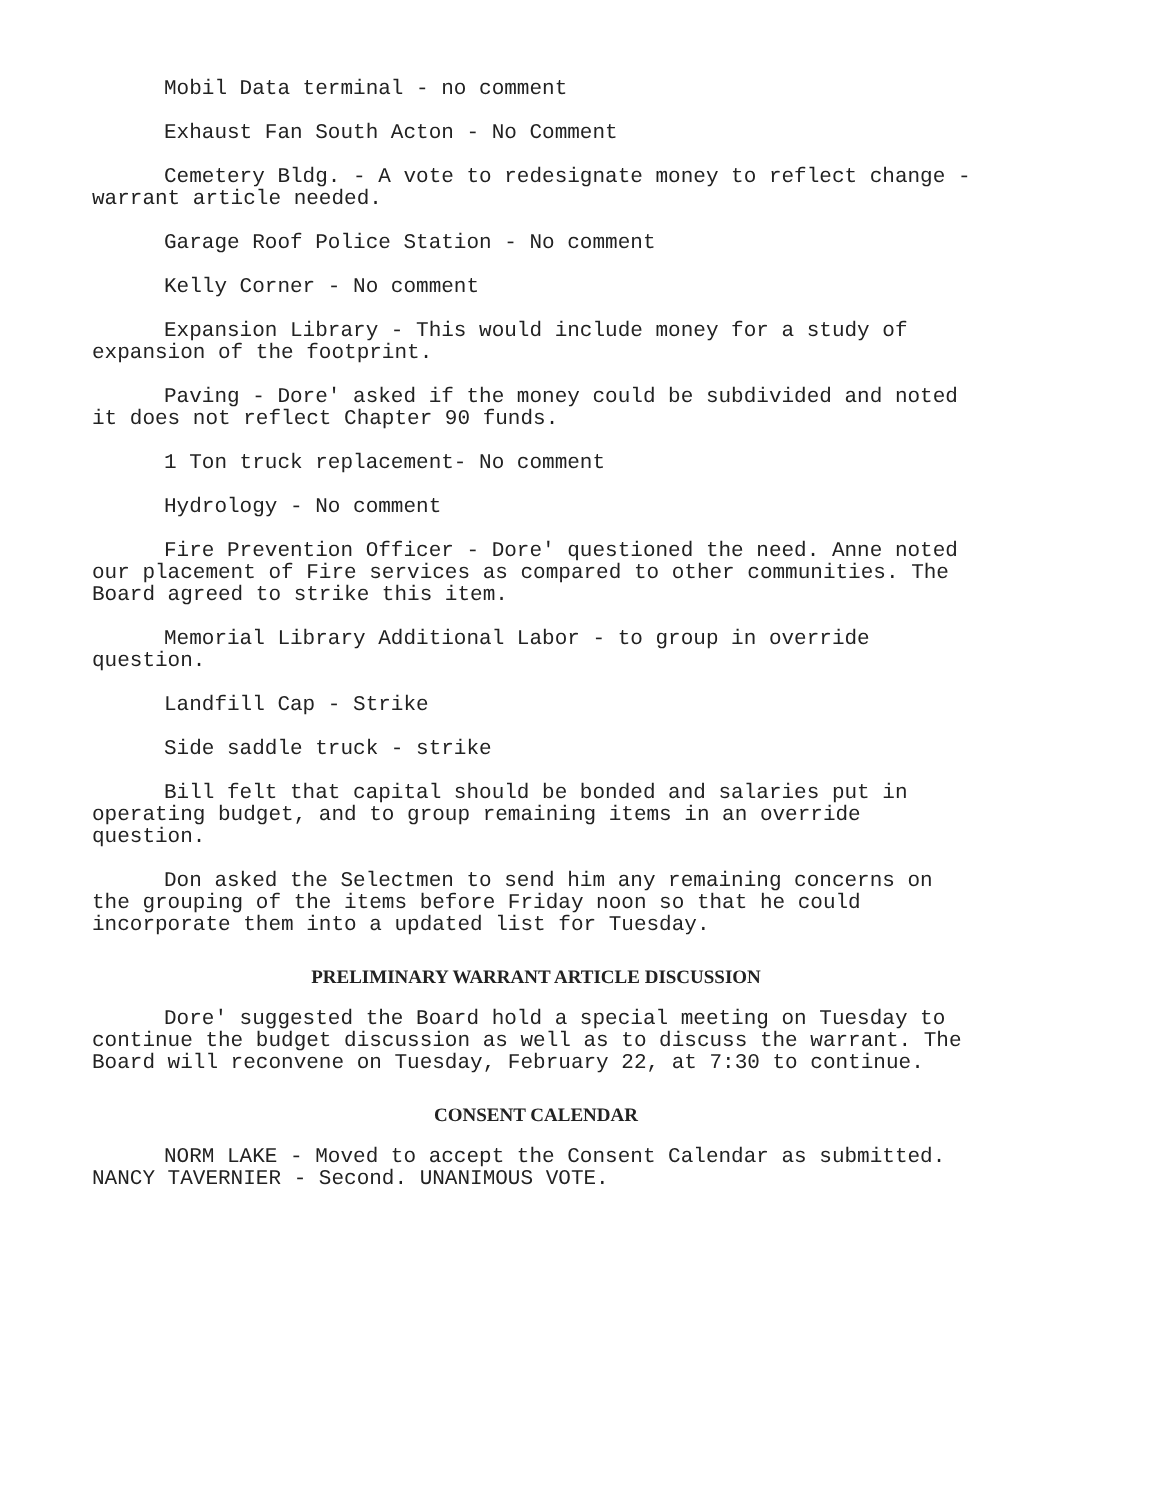Mobil Data terminal - no comment
Exhaust Fan South Acton - No Comment
Cemetery Bldg. - A vote to redesignate money to reflect change - warrant article needed.
Garage Roof Police Station - No comment
Kelly Corner - No comment
Expansion Library - This would include money for a study of expansion of the footprint.
Paving - Dore' asked if the money could be subdivided and noted it does not reflect Chapter 90 funds.
1 Ton truck replacement- No comment
Hydrology - No comment
Fire Prevention Officer - Dore' questioned the need. Anne noted our placement of Fire services as compared to other communities. The Board agreed to strike this item.
Memorial Library Additional Labor - to group in override question.
Landfill Cap - Strike
Side saddle truck - strike
Bill felt that capital should be bonded and salaries put in operating budget, and to group remaining items in an override question.
Don asked the Selectmen to send him any remaining concerns on the grouping of the items before Friday noon so that he could incorporate them into a updated list for Tuesday.
PRELIMINARY WARRANT ARTICLE DISCUSSION
Dore' suggested the Board hold a special meeting on Tuesday to continue the budget discussion as well as to discuss the warrant. The Board will reconvene on Tuesday, February 22, at 7:30 to continue.
CONSENT CALENDAR
NORM LAKE - Moved to accept the Consent Calendar as submitted. NANCY TAVERNIER - Second. UNANIMOUS VOTE.